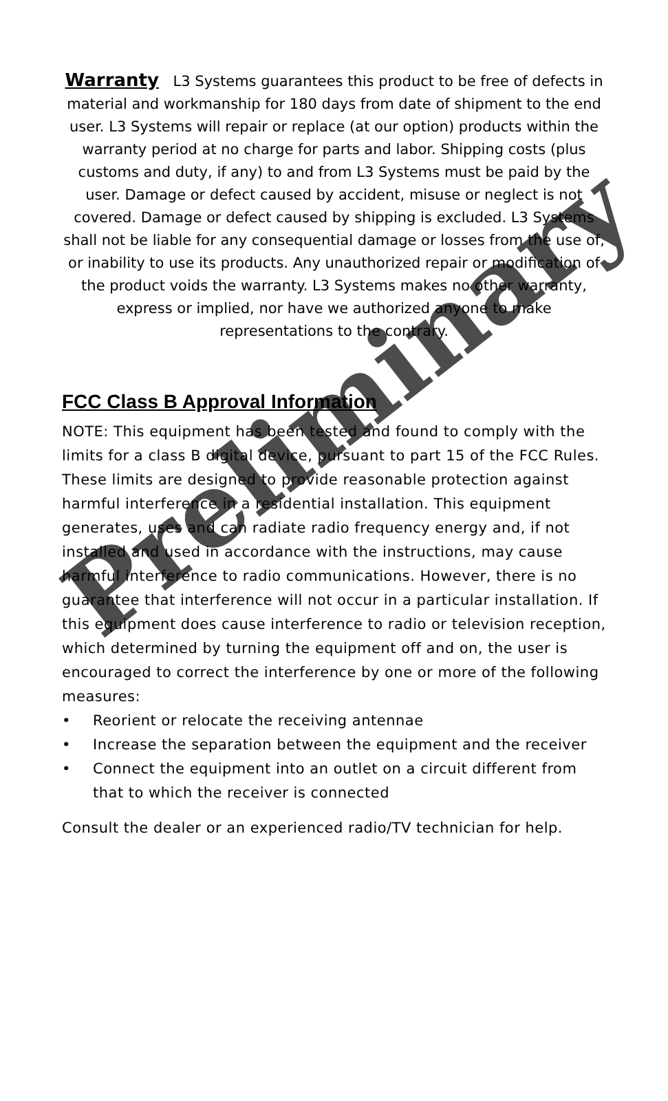Preliminary
Warranty L3 Systems guarantees this product to be free of defects in material and workmanship for 180 days from date of shipment to the end user. L3 Systems will repair or replace (at our option) products within the warranty period at no charge for parts and labor. Shipping costs (plus customs and duty, if any) to and from L3 Systems must be paid by the user. Damage or defect caused by accident, misuse or neglect is not covered. Damage or defect caused by shipping is excluded. L3 Systems shall not be liable for any consequential damage or losses from the use of, or inability to use its products. Any unauthorized repair or modification of the product voids the warranty. L3 Systems makes no other warranty, express or implied, nor have we authorized anyone to make representations to the contrary.
FCC Class B Approval Information
NOTE: This equipment has been tested and found to comply with the limits for a class B digital device, pursuant to part 15 of the FCC Rules. These limits are designed to provide reasonable protection against harmful interference in a residential installation. This equipment generates, uses and can radiate radio frequency energy and, if not installed and used in accordance with the instructions, may cause harmful interference to radio communications. However, there is no guarantee that interference will not occur in a particular installation. If this equipment does cause interference to radio or television reception, which determined by turning the equipment off and on, the user is encouraged to correct the interference by one or more of the following measures:
• Reorient or relocate the receiving antennae
• Increase the separation between the equipment and the receiver
• Connect the equipment into an outlet on a circuit different from that to which the receiver is connected
Consult the dealer or an experienced radio/TV technician for help.